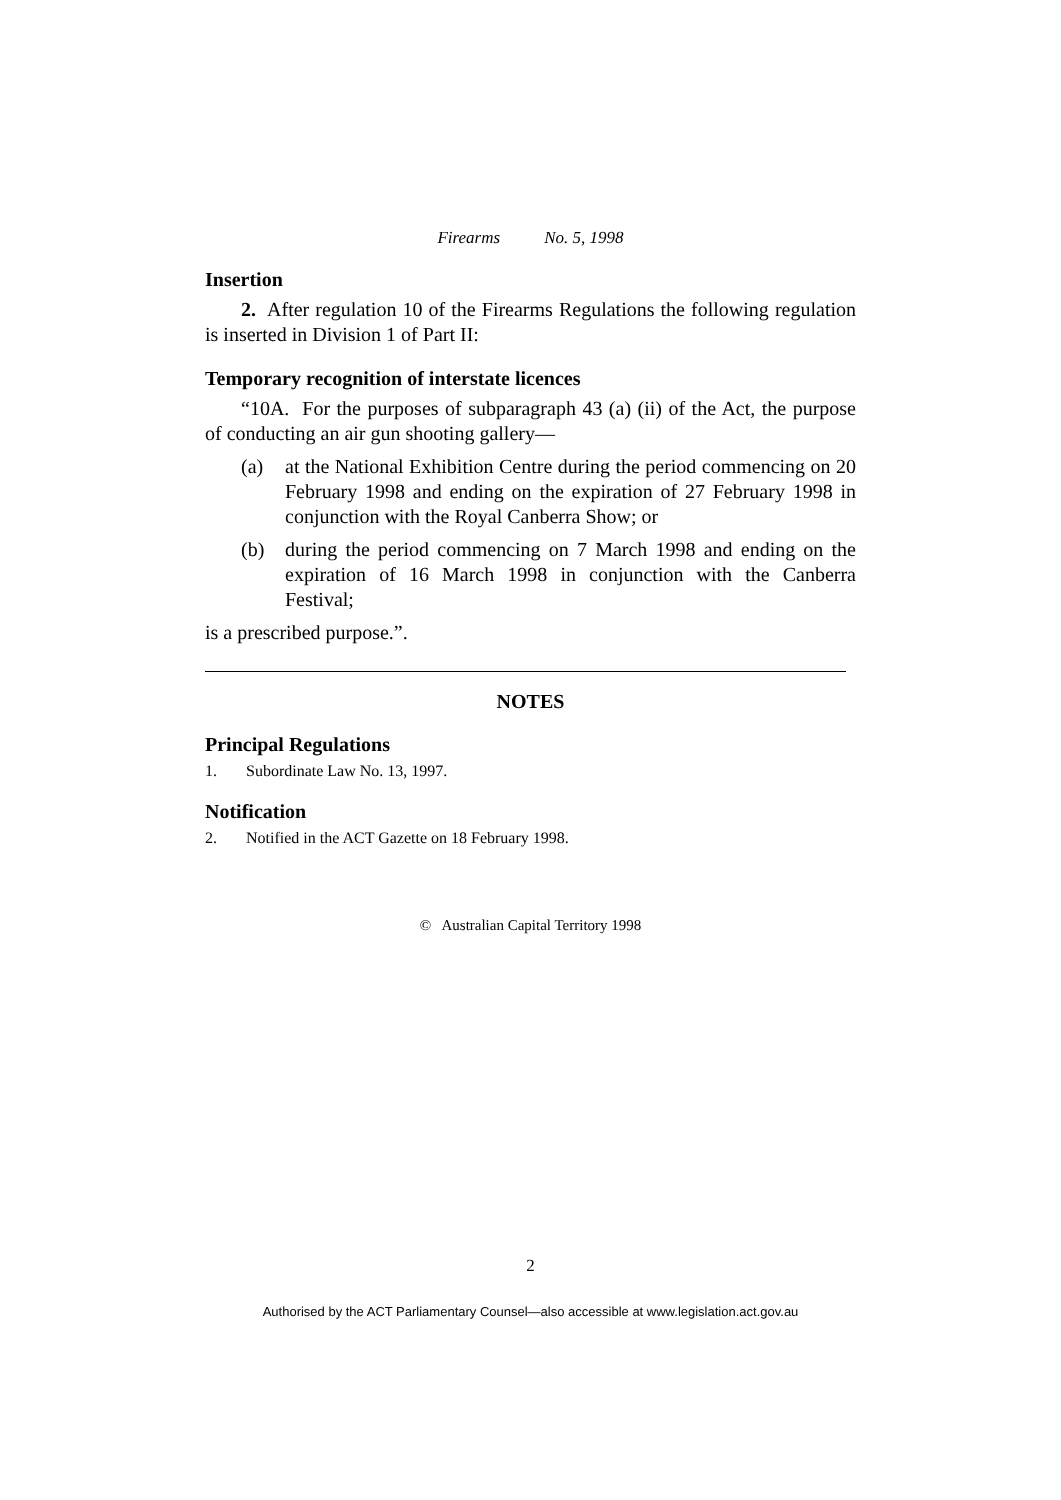Firearms No. 5, 1998
Insertion
2. After regulation 10 of the Firearms Regulations the following regulation is inserted in Division 1 of Part II:
Temporary recognition of interstate licences
“10A. For the purposes of subparagraph 43 (a) (ii) of the Act, the purpose of conducting an air gun shooting gallery—
(a) at the National Exhibition Centre during the period commencing on 20 February 1998 and ending on the expiration of 27 February 1998 in conjunction with the Royal Canberra Show; or
(b) during the period commencing on 7 March 1998 and ending on the expiration of 16 March 1998 in conjunction with the Canberra Festival;
is a prescribed purpose.”.
NOTES
Principal Regulations
1. Subordinate Law No. 13, 1997.
Notification
2. Notified in the ACT Gazette on 18 February 1998.
© Australian Capital Territory 1998
2
Authorised by the ACT Parliamentary Counsel—also accessible at www.legislation.act.gov.au